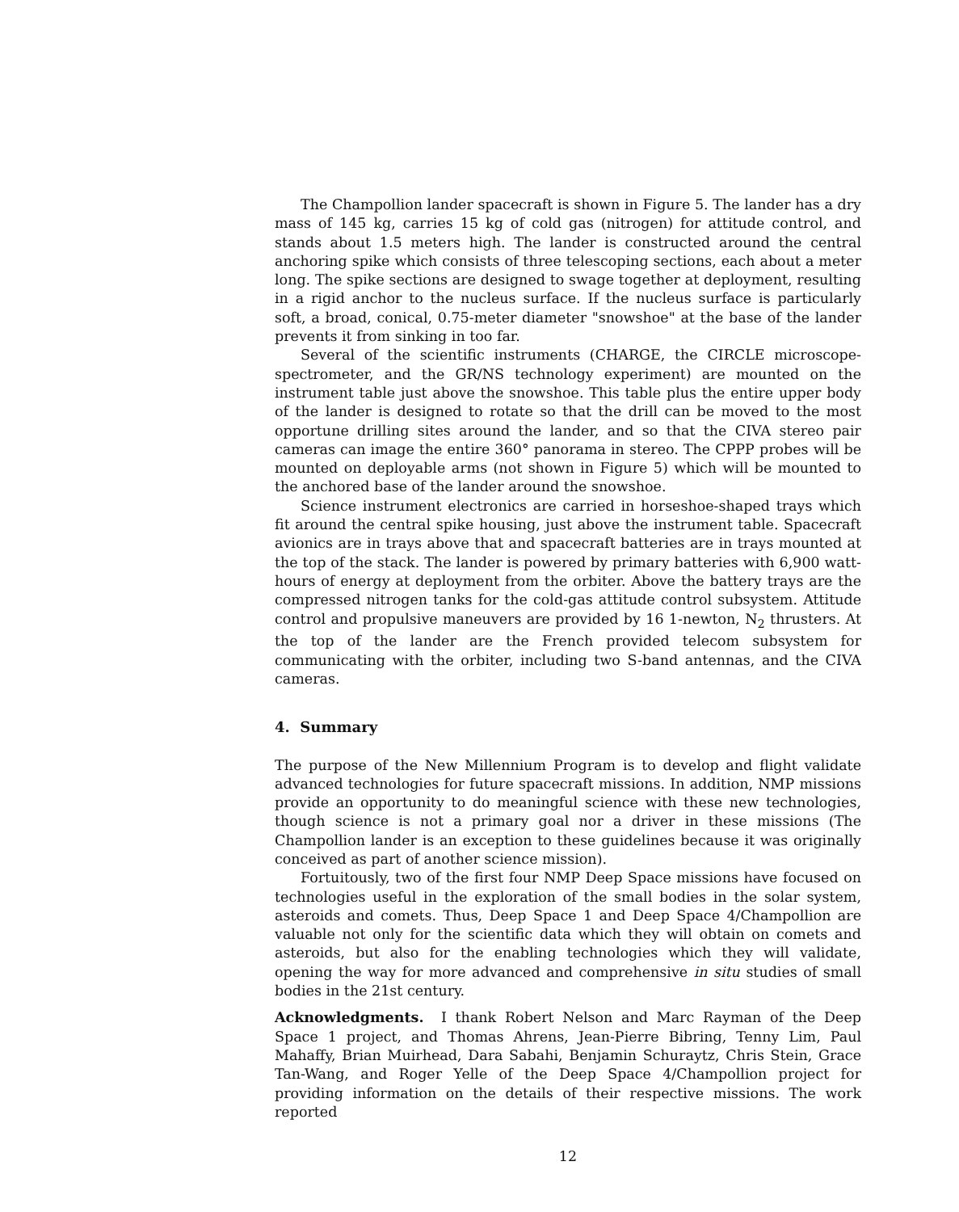The Champollion lander spacecraft is shown in Figure 5. The lander has a dry mass of 145 kg, carries 15 kg of cold gas (nitrogen) for attitude control, and stands about 1.5 meters high. The lander is constructed around the central anchoring spike which consists of three telescoping sections, each about a meter long. The spike sections are designed to swage together at deployment, resulting in a rigid anchor to the nucleus surface. If the nucleus surface is particularly soft, a broad, conical, 0.75-meter diameter "snowshoe" at the base of the lander prevents it from sinking in too far.
Several of the scientific instruments (CHARGE, the CIRCLE microscope-spectrometer, and the GR/NS technology experiment) are mounted on the instrument table just above the snowshoe. This table plus the entire upper body of the lander is designed to rotate so that the drill can be moved to the most opportune drilling sites around the lander, and so that the CIVA stereo pair cameras can image the entire 360° panorama in stereo. The CPPP probes will be mounted on deployable arms (not shown in Figure 5) which will be mounted to the anchored base of the lander around the snowshoe.
Science instrument electronics are carried in horseshoe-shaped trays which fit around the central spike housing, just above the instrument table. Spacecraft avionics are in trays above that and spacecraft batteries are in trays mounted at the top of the stack. The lander is powered by primary batteries with 6,900 watt-hours of energy at deployment from the orbiter. Above the battery trays are the compressed nitrogen tanks for the cold-gas attitude control subsystem. Attitude control and propulsive maneuvers are provided by 16 1-newton, N<sub>2</sub> thrusters. At the top of the lander are the French provided telecom subsystem for communicating with the orbiter, including two S-band antennas, and the CIVA cameras.
4. Summary
The purpose of the New Millennium Program is to develop and flight validate advanced technologies for future spacecraft missions. In addition, NMP missions provide an opportunity to do meaningful science with these new technologies, though science is not a primary goal nor a driver in these missions (The Champollion lander is an exception to these guidelines because it was originally conceived as part of another science mission).
Fortuitously, two of the first four NMP Deep Space missions have focused on technologies useful in the exploration of the small bodies in the solar system, asteroids and comets. Thus, Deep Space 1 and Deep Space 4/Champollion are valuable not only for the scientific data which they will obtain on comets and asteroids, but also for the enabling technologies which they will validate, opening the way for more advanced and comprehensive in situ studies of small bodies in the 21st century.
Acknowledgments. I thank Robert Nelson and Marc Rayman of the Deep Space 1 project, and Thomas Ahrens, Jean-Pierre Bibring, Tenny Lim, Paul Mahaffy, Brian Muirhead, Dara Sabahi, Benjamin Schuraytz, Chris Stein, Grace Tan-Wang, and Roger Yelle of the Deep Space 4/Champollion project for providing information on the details of their respective missions. The work reported
12